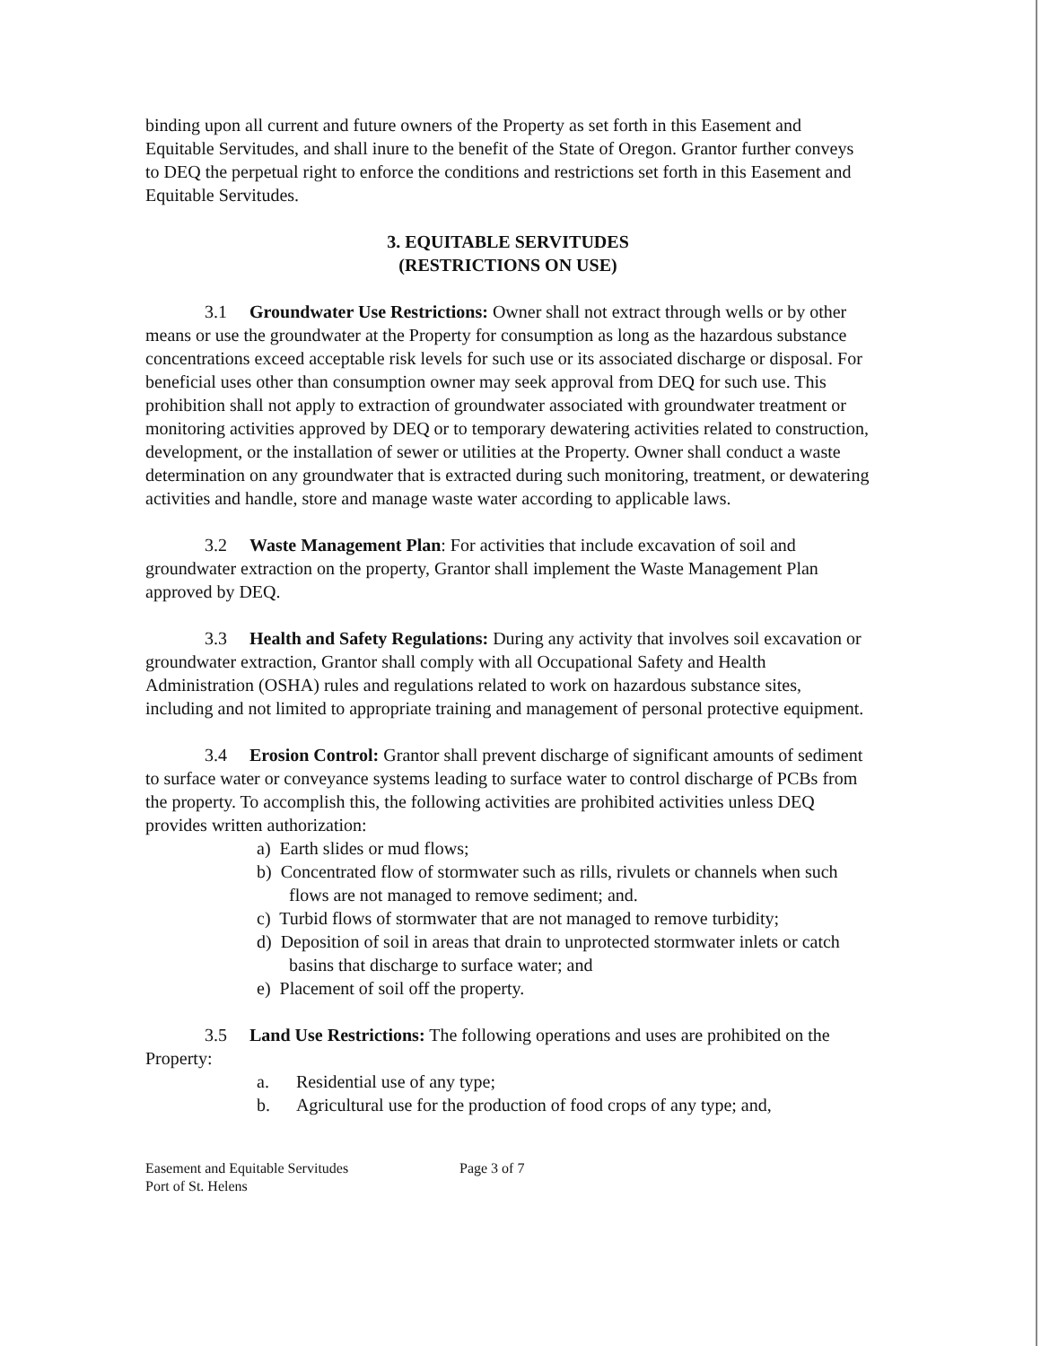binding upon all current and future owners of the Property as set forth in this Easement and Equitable Servitudes, and shall inure to the benefit of the State of Oregon. Grantor further conveys to DEQ the perpetual right to enforce the conditions and restrictions set forth in this Easement and Equitable Servitudes.
3. EQUITABLE SERVITUDES
(RESTRICTIONS ON USE)
3.1 Groundwater Use Restrictions: Owner shall not extract through wells or by other means or use the groundwater at the Property for consumption as long as the hazardous substance concentrations exceed acceptable risk levels for such use or its associated discharge or disposal. For beneficial uses other than consumption owner may seek approval from DEQ for such use. This prohibition shall not apply to extraction of groundwater associated with groundwater treatment or monitoring activities approved by DEQ or to temporary dewatering activities related to construction, development, or the installation of sewer or utilities at the Property. Owner shall conduct a waste determination on any groundwater that is extracted during such monitoring, treatment, or dewatering activities and handle, store and manage waste water according to applicable laws.
3.2 Waste Management Plan: For activities that include excavation of soil and groundwater extraction on the property, Grantor shall implement the Waste Management Plan approved by DEQ.
3.3 Health and Safety Regulations: During any activity that involves soil excavation or groundwater extraction, Grantor shall comply with all Occupational Safety and Health Administration (OSHA) rules and regulations related to work on hazardous substance sites, including and not limited to appropriate training and management of personal protective equipment.
3.4 Erosion Control: Grantor shall prevent discharge of significant amounts of sediment to surface water or conveyance systems leading to surface water to control discharge of PCBs from the property. To accomplish this, the following activities are prohibited activities unless DEQ provides written authorization:
a) Earth slides or mud flows;
b) Concentrated flow of stormwater such as rills, rivulets or channels when such flows are not managed to remove sediment; and.
c) Turbid flows of stormwater that are not managed to remove turbidity;
d) Deposition of soil in areas that drain to unprotected stormwater inlets or catch basins that discharge to surface water; and
e) Placement of soil off the property.
3.5 Land Use Restrictions: The following operations and uses are prohibited on the Property:
a. Residential use of any type;
b. Agricultural use for the production of food crops of any type; and,
Easement and Equitable Servitudes
Port of St. Helens
Page 3 of 7